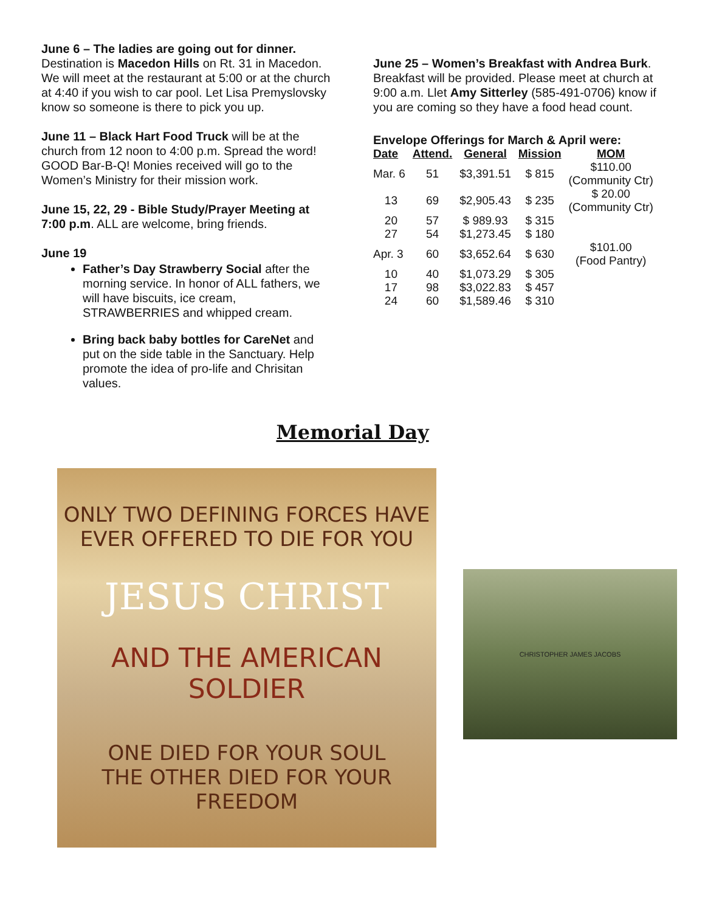June 6 – The ladies are going out for dinner.
Destination is Macedon Hills on Rt. 31 in Macedon. We will meet at the restaurant at 5:00 or at the church at 4:40 if you wish to car pool. Let Lisa Premyslovsky know so someone is there to pick you up.
June 11 – Black Hart Food Truck will be at the church from 12 noon to 4:00 p.m. Spread the word! GOOD Bar-B-Q! Monies received will go to the Women’s Ministry for their mission work.
June 15, 22, 29 - Bible Study/Prayer Meeting at 7:00 p.m. ALL are welcome, bring friends.
June 19
Father’s Day Strawberry Social after the morning service. In honor of ALL fathers, we will have biscuits, ice cream, STRAWBERRIES and whipped cream.
Bring back baby bottles for CareNet and put on the side table in the Sanctuary. Help promote the idea of pro-life and Chrisitan values.
June 25 – Women’s Breakfast with Andrea Burk. Breakfast will be provided. Please meet at church at 9:00 a.m. Llet Amy Sitterley (585-491-0706) know if you are coming so they have a food head count.
Envelope Offerings for March & April were:
| Date | Attend. | General | Mission | MOM |
| --- | --- | --- | --- | --- |
| Mar. 6 | 51 | $3,391.51 | $ 815 | $110.00 (Community Ctr) |
| 13 | 69 | $2,905.43 | $ 235 | $ 20.00 (Community Ctr) |
| 20 | 57 | $ 989.93 | $ 315 | |
| 27 | 54 | $1,273.45 | $ 180 | |
| Apr. 3 | 60 | $3,652.64 | $ 630 | $101.00 (Food Pantry) |
| 10 | 40 | $1,073.29 | $ 305 | |
| 17 | 98 | $3,022.83 | $ 457 | |
| 24 | 60 | $1,589.46 | $ 310 | |
Memorial Day
ONLY TWO DEFINING FORCES HAVE
EVER OFFERED TO DIE FOR YOU
JESUS CHRIST
AND THE AMERICAN SOLDIER
ONE DIED FOR YOUR SOUL
THE OTHER DIED FOR YOUR FREEDOM
CHRISTOPHER JAMES JACOBS